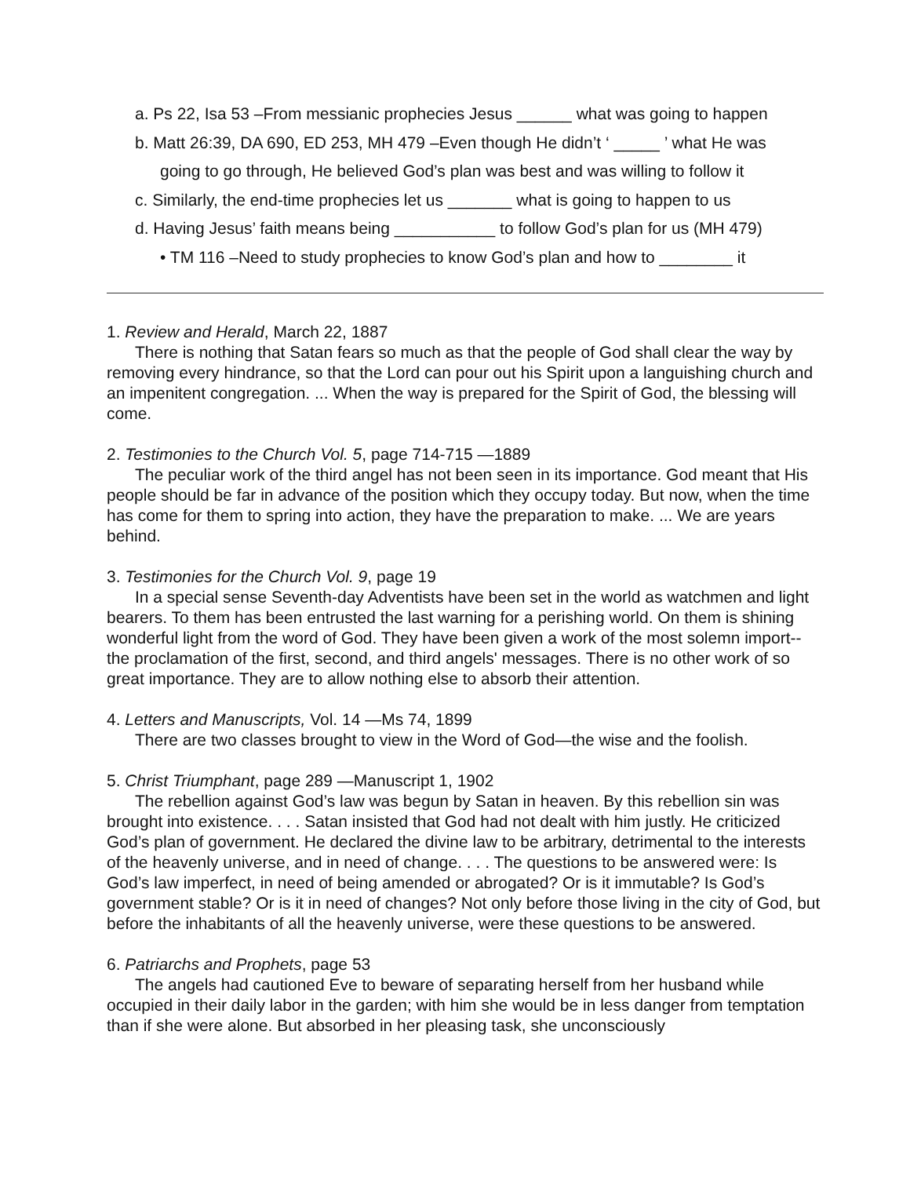a. Ps 22, Isa 53 –From messianic prophecies Jesus ______ what was going to happen
b. Matt 26:39, DA 690, ED 253, MH 479 –Even though He didn’t ‘ _____ ’ what He was
going to go through, He believed God’s plan was best and was willing to follow it
c. Similarly, the end-time prophecies let us _______ what is going to happen to us
d. Having Jesus’ faith means being ___________ to follow God’s plan for us (MH 479)
• TM 116 –Need to study prophecies to know God’s plan and how to ________ it
1. Review and Herald, March 22, 1887
There is nothing that Satan fears so much as that the people of God shall clear the way by removing every hindrance, so that the Lord can pour out his Spirit upon a languishing church and an impenitent congregation. ... When the way is prepared for the Spirit of God, the blessing will come.
2. Testimonies to the Church Vol. 5, page 714-715 —1889
The peculiar work of the third angel has not been seen in its importance. God meant that His people should be far in advance of the position which they occupy today. But now, when the time has come for them to spring into action, they have the preparation to make. ... We are years behind.
3. Testimonies for the Church Vol. 9, page 19
In a special sense Seventh-day Adventists have been set in the world as watchmen and light bearers. To them has been entrusted the last warning for a perishing world. On them is shining wonderful light from the word of God. They have been given a work of the most solemn import--the proclamation of the first, second, and third angels' messages. There is no other work of so great importance. They are to allow nothing else to absorb their attention.
4. Letters and Manuscripts, Vol. 14 —Ms 74, 1899
There are two classes brought to view in the Word of God—the wise and the foolish.
5. Christ Triumphant, page 289 —Manuscript 1, 1902
The rebellion against God’s law was begun by Satan in heaven. By this rebellion sin was brought into existence. . . . Satan insisted that God had not dealt with him justly. He criticized God’s plan of government. He declared the divine law to be arbitrary, detrimental to the interests of the heavenly universe, and in need of change. . . . The questions to be answered were: Is God’s law imperfect, in need of being amended or abrogated? Or is it immutable? Is God’s government stable? Or is it in need of changes? Not only before those living in the city of God, but before the inhabitants of all the heavenly universe, were these questions to be answered.
6. Patriarchs and Prophets, page 53
The angels had cautioned Eve to beware of separating herself from her husband while occupied in their daily labor in the garden; with him she would be in less danger from temptation than if she were alone. But absorbed in her pleasing task, she unconsciously